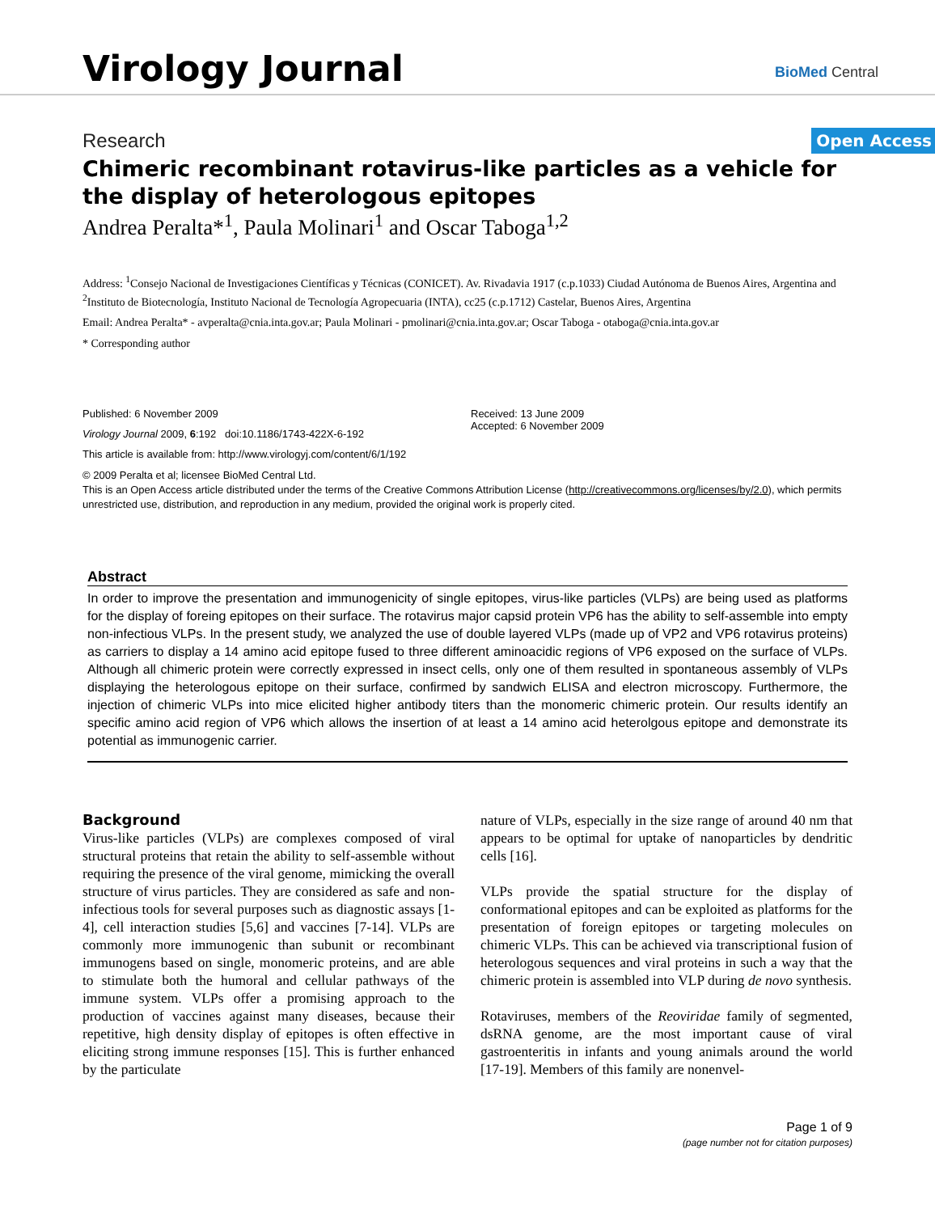Virology Journal
BioMed Central
Research Open Access
Chimeric recombinant rotavirus-like particles as a vehicle for the display of heterologous epitopes
Andrea Peralta*<sup>1</sup>, Paula Molinari<sup>1</sup> and Oscar Taboga<sup>1,2</sup>
Address: <sup>1</sup>Consejo Nacional de Investigaciones Científicas y Técnicas (CONICET). Av. Rivadavia 1917 (c.p.1033) Ciudad Autónoma de Buenos Aires, Argentina and <sup>2</sup>Instituto de Biotecnología, Instituto Nacional de Tecnología Agropecuaria (INTA), cc25 (c.p.1712) Castelar, Buenos Aires, Argentina
Email: Andrea Peralta* - avperalta@cnia.inta.gov.ar; Paula Molinari - pmolinari@cnia.inta.gov.ar; Oscar Taboga - otaboga@cnia.inta.gov.ar
* Corresponding author
Published: 6 November 2009
Virology Journal 2009, 6:192 doi:10.1186/1743-422X-6-192
This article is available from: http://www.virologyj.com/content/6/1/192
Received: 13 June 2009
Accepted: 6 November 2009
© 2009 Peralta et al; licensee BioMed Central Ltd.
This is an Open Access article distributed under the terms of the Creative Commons Attribution License (http://creativecommons.org/licenses/by/2.0), which permits unrestricted use, distribution, and reproduction in any medium, provided the original work is properly cited.
Abstract
In order to improve the presentation and immunogenicity of single epitopes, virus-like particles (VLPs) are being used as platforms for the display of foreing epitopes on their surface. The rotavirus major capsid protein VP6 has the ability to self-assemble into empty non-infectious VLPs. In the present study, we analyzed the use of double layered VLPs (made up of VP2 and VP6 rotavirus proteins) as carriers to display a 14 amino acid epitope fused to three different aminoacidic regions of VP6 exposed on the surface of VLPs. Although all chimeric protein were correctly expressed in insect cells, only one of them resulted in spontaneous assembly of VLPs displaying the heterologous epitope on their surface, confirmed by sandwich ELISA and electron microscopy. Furthermore, the injection of chimeric VLPs into mice elicited higher antibody titers than the monomeric chimeric protein. Our results identify an specific amino acid region of VP6 which allows the insertion of at least a 14 amino acid heterolgous epitope and demonstrate its potential as immunogenic carrier.
Background
Virus-like particles (VLPs) are complexes composed of viral structural proteins that retain the ability to self-assemble without requiring the presence of the viral genome, mimicking the overall structure of virus particles. They are considered as safe and non-infectious tools for several purposes such as diagnostic assays [1-4], cell interaction studies [5,6] and vaccines [7-14]. VLPs are commonly more immunogenic than subunit or recombinant immunogens based on single, monomeric proteins, and are able to stimulate both the humoral and cellular pathways of the immune system. VLPs offer a promising approach to the production of vaccines against many diseases, because their repetitive, high density display of epitopes is often effective in eliciting strong immune responses [15]. This is further enhanced by the particulate
nature of VLPs, especially in the size range of around 40 nm that appears to be optimal for uptake of nanoparticles by dendritic cells [16].
VLPs provide the spatial structure for the display of conformational epitopes and can be exploited as platforms for the presentation of foreign epitopes or targeting molecules on chimeric VLPs. This can be achieved via transcriptional fusion of heterologous sequences and viral proteins in such a way that the chimeric protein is assembled into VLP during de novo synthesis.
Rotaviruses, members of the Reoviridae family of segmented, dsRNA genome, are the most important cause of viral gastroenteritis in infants and young animals around the world [17-19]. Members of this family are nonenvel-
Page 1 of 9
(page number not for citation purposes)